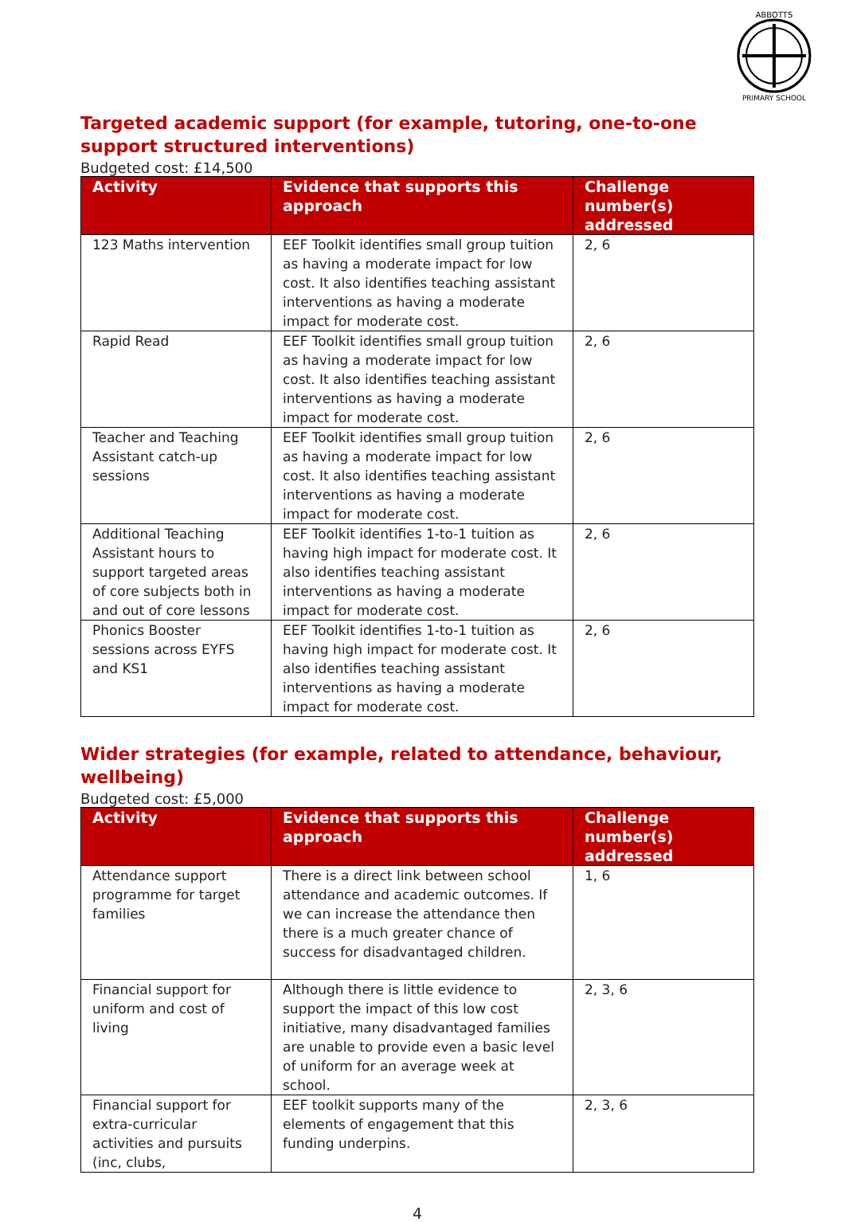ABBOTTS
PRIMARY SCHOOL
Targeted academic support (for example, tutoring, one-to-one support structured interventions)
Budgeted cost: £14,500
| Activity | Evidence that supports this approach | Challenge number(s) addressed |
| --- | --- | --- |
| 123 Maths intervention | EEF Toolkit identifies small group tuition as having a moderate impact for low cost. It also identifies teaching assistant interventions as having a moderate impact for moderate cost. | 2, 6 |
| Rapid Read | EEF Toolkit identifies small group tuition as having a moderate impact for low cost. It also identifies teaching assistant interventions as having a moderate impact for moderate cost. | 2, 6 |
| Teacher and Teaching Assistant catch-up sessions | EEF Toolkit identifies small group tuition as having a moderate impact for low cost. It also identifies teaching assistant interventions as having a moderate impact for moderate cost. | 2, 6 |
| Additional Teaching Assistant hours to support targeted areas of core subjects both in and out of core lessons | EEF Toolkit identifies 1-to-1 tuition as having high impact for moderate cost. It also identifies teaching assistant interventions as having a moderate impact for moderate cost. | 2, 6 |
| Phonics Booster sessions across EYFS and KS1 | EEF Toolkit identifies 1-to-1 tuition as having high impact for moderate cost. It also identifies teaching assistant interventions as having a moderate impact for moderate cost. | 2, 6 |
Wider strategies (for example, related to attendance, behaviour, wellbeing)
Budgeted cost: £5,000
| Activity | Evidence that supports this approach | Challenge number(s) addressed |
| --- | --- | --- |
| Attendance support programme for target families | There is a direct link between school attendance and academic outcomes. If we can increase the attendance then there is a much greater chance of success for disadvantaged children. | 1, 6 |
| Financial support for uniform and cost of living | Although there is little evidence to support the impact of this low cost initiative, many disadvantaged families are unable to provide even a basic level of uniform for an average week at school. | 2, 3, 6 |
| Financial support for extra-curricular activities and pursuits (inc, clubs, | EEF toolkit supports many of the elements of engagement that this funding underpins. | 2, 3, 6 |
4